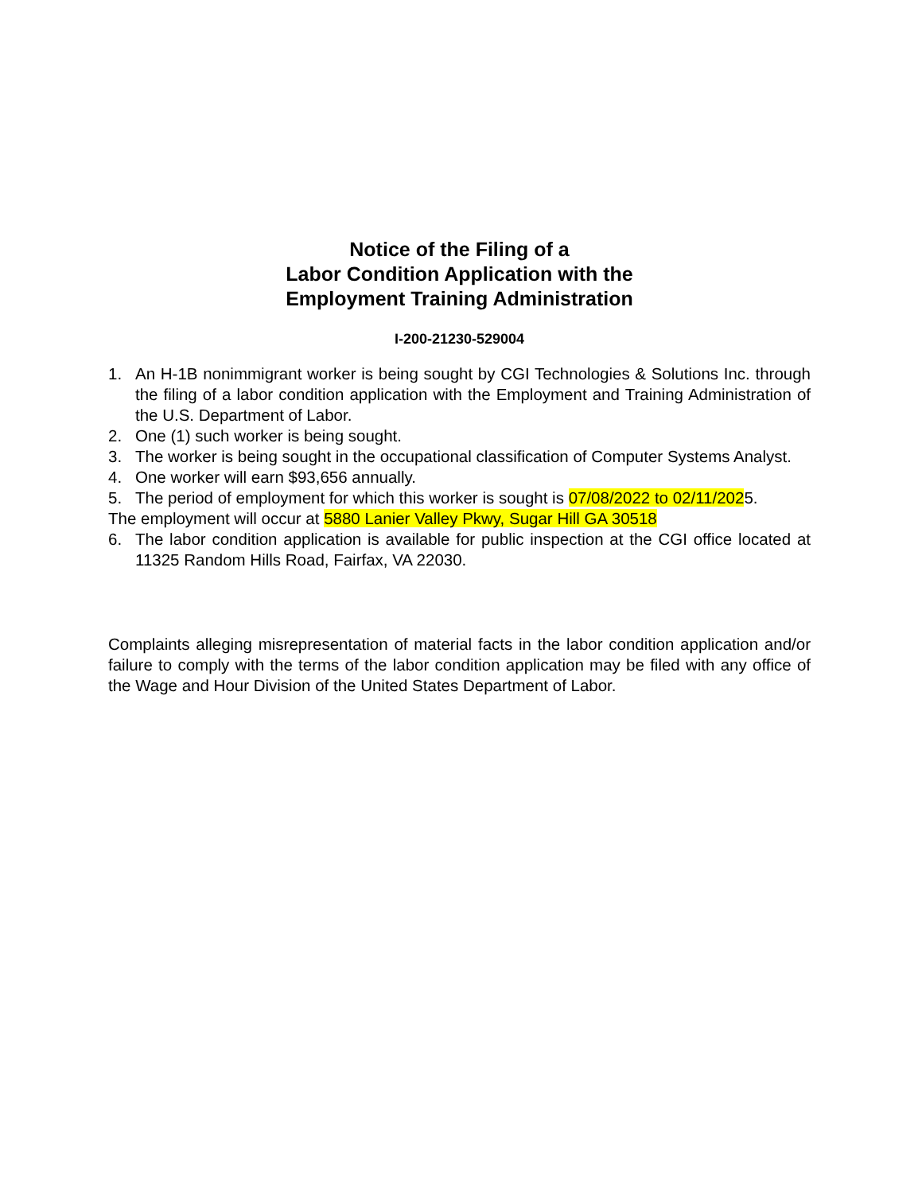Notice of the Filing of a
Labor Condition Application with the
Employment Training Administration
I-200-21230-529004
1. An H-1B nonimmigrant worker is being sought by CGI Technologies & Solutions Inc. through the filing of a labor condition application with the Employment and Training Administration of the U.S. Department of Labor.
2. One (1) such worker is being sought.
3. The worker is being sought in the occupational classification of Computer Systems Analyst.
4. One worker will earn $93,656 annually.
5. The period of employment for which this worker is sought is 07/08/2022 to 02/11/2025.
The employment will occur at 5880 Lanier Valley Pkwy, Sugar Hill GA 30518
6. The labor condition application is available for public inspection at the CGI office located at 11325 Random Hills Road, Fairfax, VA 22030.
Complaints alleging misrepresentation of material facts in the labor condition application and/or failure to comply with the terms of the labor condition application may be filed with any office of the Wage and Hour Division of the United States Department of Labor.